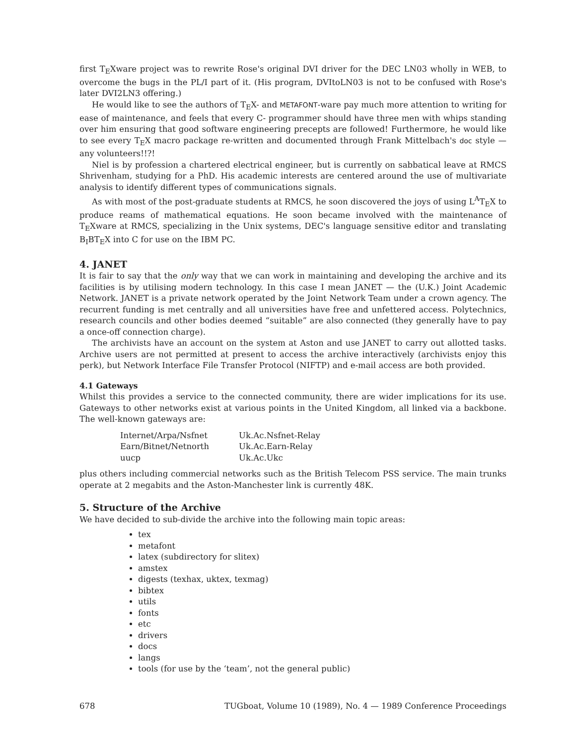first T<sub>E</sub>Xware project was to rewrite Rose's original DVI driver for the DEC LN03 wholly in WEB, to overcome the bugs in the PL/I part of it. (His program, DVItoLN03 is not to be confused with Rose's later DVI2LN3 offering.)
He would like to see the authors of T<sub>E</sub>X- and METAFONT-ware pay much more attention to writing for ease of maintenance, and feels that every C- programmer should have three men with whips standing over him ensuring that good software engineering precepts are followed! Furthermore, he would like to see every T<sub>E</sub>X macro package re-written and documented through Frank Mittelbach's doc style — any volunteers!!?!
Niel is by profession a chartered electrical engineer, but is currently on sabbatical leave at RMCS Shrivenham, studying for a PhD. His academic interests are centered around the use of multivariate analysis to identify different types of communications signals.
As with most of the post-graduate students at RMCS, he soon discovered the joys of using L<sup>A</sup>T<sub>E</sub>X to produce reams of mathematical equations. He soon became involved with the maintenance of T<sub>E</sub>Xware at RMCS, specializing in the Unix systems, DEC's language sensitive editor and translating B<sub>I</sub>BT<sub>E</sub>X into C for use on the IBM PC.
4. JANET
It is fair to say that the only way that we can work in maintaining and developing the archive and its facilities is by utilising modern technology. In this case I mean JANET — the (U.K.) Joint Academic Network. JANET is a private network operated by the Joint Network Team under a crown agency. The recurrent funding is met centrally and all universities have free and unfettered access. Polytechnics, research councils and other bodies deemed “suitable” are also connected (they generally have to pay a once-off connection charge).
The archivists have an account on the system at Aston and use JANET to carry out allotted tasks. Archive users are not permitted at present to access the archive interactively (archivists enjoy this perk), but Network Interface File Transfer Protocol (NIFTP) and e-mail access are both provided.
4.1 Gateways
Whilst this provides a service to the connected community, there are wider implications for its use. Gateways to other networks exist at various points in the United Kingdom, all linked via a backbone. The well-known gateways are:
| Internet/Arpa/Nsfnet | Uk.Ac.Nsfnet-Relay |
| Earn/Bitnet/Netnorth | Uk.Ac.Earn-Relay |
| uucp | Uk.Ac.Ukc |
plus others including commercial networks such as the British Telecom PSS service. The main trunks operate at 2 megabits and the Aston-Manchester link is currently 48K.
5. Structure of the Archive
We have decided to sub-divide the archive into the following main topic areas:
tex
metafont
latex (subdirectory for slitex)
amstex
digests (texhax, uktex, texmag)
bibtex
utils
fonts
etc
drivers
docs
langs
tools (for use by the ‘team’, not the general public)
678 TUGboat, Volume 10 (1989), No. 4 — 1989 Conference Proceedings